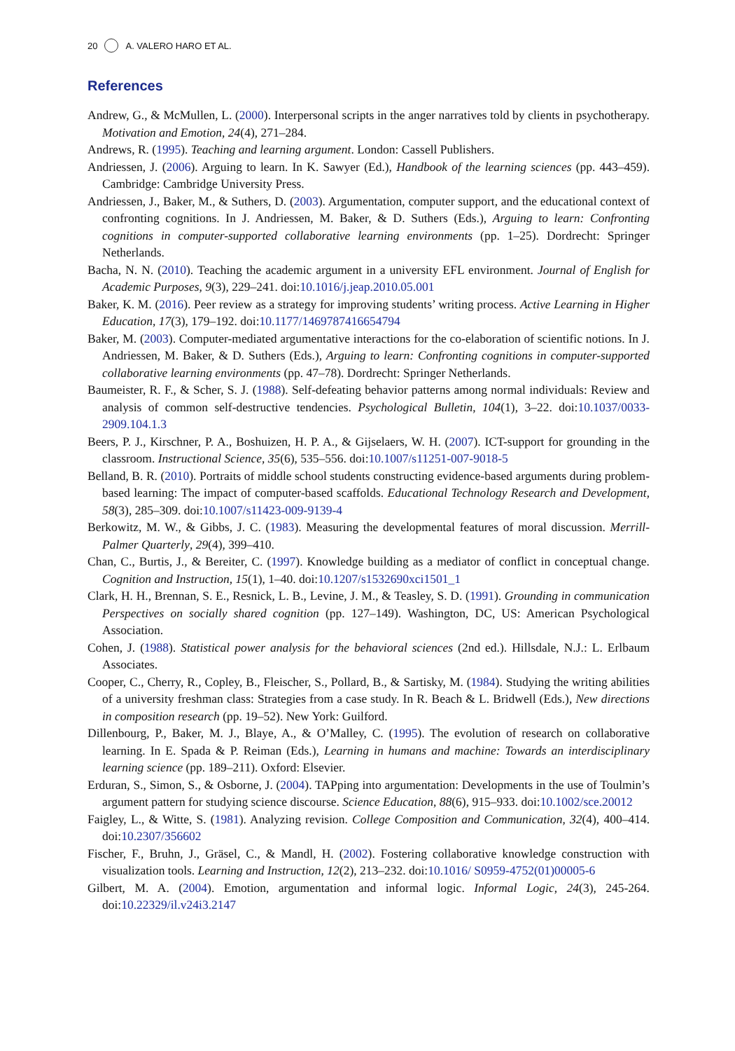20 A. VALERO HARO ET AL.
References
Andrew, G., & McMullen, L. (2000). Interpersonal scripts in the anger narratives told by clients in psychotherapy. Motivation and Emotion, 24(4), 271–284.
Andrews, R. (1995). Teaching and learning argument. London: Cassell Publishers.
Andriessen, J. (2006). Arguing to learn. In K. Sawyer (Ed.), Handbook of the learning sciences (pp. 443–459). Cambridge: Cambridge University Press.
Andriessen, J., Baker, M., & Suthers, D. (2003). Argumentation, computer support, and the educational context of confronting cognitions. In J. Andriessen, M. Baker, & D. Suthers (Eds.), Arguing to learn: Confronting cognitions in computer-supported collaborative learning environments (pp. 1–25). Dordrecht: Springer Netherlands.
Bacha, N. N. (2010). Teaching the academic argument in a university EFL environment. Journal of English for Academic Purposes, 9(3), 229–241. doi:10.1016/j.jeap.2010.05.001
Baker, K. M. (2016). Peer review as a strategy for improving students’ writing process. Active Learning in Higher Education, 17(3), 179–192. doi:10.1177/1469787416654794
Baker, M. (2003). Computer-mediated argumentative interactions for the co-elaboration of scientific notions. In J. Andriessen, M. Baker, & D. Suthers (Eds.), Arguing to learn: Confronting cognitions in computer-supported collaborative learning environments (pp. 47–78). Dordrecht: Springer Netherlands.
Baumeister, R. F., & Scher, S. J. (1988). Self-defeating behavior patterns among normal individuals: Review and analysis of common self-destructive tendencies. Psychological Bulletin, 104(1), 3–22. doi:10.1037/0033-2909.104.1.3
Beers, P. J., Kirschner, P. A., Boshuizen, H. P. A., & Gijselaers, W. H. (2007). ICT-support for grounding in the classroom. Instructional Science, 35(6), 535–556. doi:10.1007/s11251-007-9018-5
Belland, B. R. (2010). Portraits of middle school students constructing evidence-based arguments during problem-based learning: The impact of computer-based scaffolds. Educational Technology Research and Development, 58(3), 285–309. doi:10.1007/s11423-009-9139-4
Berkowitz, M. W., & Gibbs, J. C. (1983). Measuring the developmental features of moral discussion. Merrill-Palmer Quarterly, 29(4), 399–410.
Chan, C., Burtis, J., & Bereiter, C. (1997). Knowledge building as a mediator of conflict in conceptual change. Cognition and Instruction, 15(1), 1–40. doi:10.1207/s1532690xci1501_1
Clark, H. H., Brennan, S. E., Resnick, L. B., Levine, J. M., & Teasley, S. D. (1991). Grounding in communication Perspectives on socially shared cognition (pp. 127–149). Washington, DC, US: American Psychological Association.
Cohen, J. (1988). Statistical power analysis for the behavioral sciences (2nd ed.). Hillsdale, N.J.: L. Erlbaum Associates.
Cooper, C., Cherry, R., Copley, B., Fleischer, S., Pollard, B., & Sartisky, M. (1984). Studying the writing abilities of a university freshman class: Strategies from a case study. In R. Beach & L. Bridwell (Eds.), New directions in composition research (pp. 19–52). New York: Guilford.
Dillenbourg, P., Baker, M. J., Blaye, A., & O’Malley, C. (1995). The evolution of research on collaborative learning. In E. Spada & P. Reiman (Eds.), Learning in humans and machine: Towards an interdisciplinary learning science (pp. 189–211). Oxford: Elsevier.
Erduran, S., Simon, S., & Osborne, J. (2004). TAPping into argumentation: Developments in the use of Toulmin’s argument pattern for studying science discourse. Science Education, 88(6), 915–933. doi:10.1002/sce.20012
Faigley, L., & Witte, S. (1981). Analyzing revision. College Composition and Communication, 32(4), 400–414. doi:10.2307/356602
Fischer, F., Bruhn, J., Gräsel, C., & Mandl, H. (2002). Fostering collaborative knowledge construction with visualization tools. Learning and Instruction, 12(2), 213–232. doi:10.1016/ S0959-4752(01)00005-6
Gilbert, M. A. (2004). Emotion, argumentation and informal logic. Informal Logic, 24(3), 245-264. doi:10.22329/il.v24i3.2147